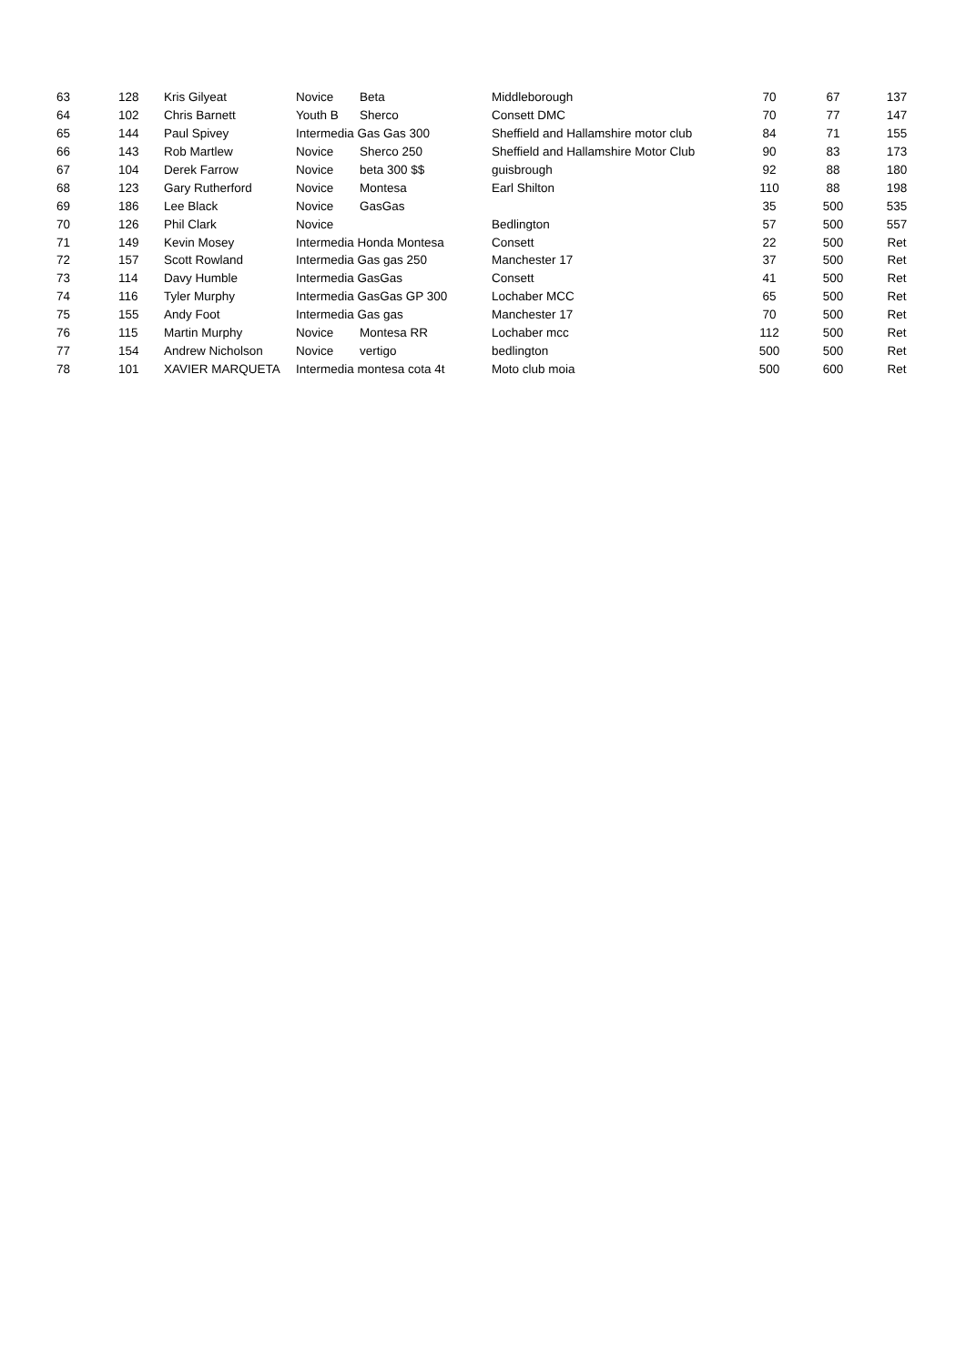| 63 | 128 | Kris Gilyeat | Novice | Beta | Middleborough | 70 | 67 | 137 |
| 64 | 102 | Chris Barnett | Youth B | Sherco | Consett DMC | 70 | 77 | 147 |
| 65 | 144 | Paul Spivey | Intermedia Gas Gas 300 | | Sheffield and Hallamshire motor club | 84 | 71 | 155 |
| 66 | 143 | Rob Martlew | Novice | Sherco 250 | Sheffield and Hallamshire Motor Club | 90 | 83 | 173 |
| 67 | 104 | Derek Farrow | Novice | beta 300 $$ | guisbrough | 92 | 88 | 180 |
| 68 | 123 | Gary Rutherford | Novice | Montesa | Earl Shilton | 110 | 88 | 198 |
| 69 | 186 | Lee Black | Novice | GasGas | | 35 | 500 | 535 |
| 70 | 126 | Phil Clark | Novice | | Bedlington | 57 | 500 | 557 |
| 71 | 149 | Kevin Mosey | Intermedia Honda Montesa | | Consett | 22 | 500 | Ret |
| 72 | 157 | Scott Rowland | Intermedia Gas gas 250 | | Manchester 17 | 37 | 500 | Ret |
| 73 | 114 | Davy Humble | Intermedia GasGas | | Consett | 41 | 500 | Ret |
| 74 | 116 | Tyler Murphy | Intermedia GasGas GP 300 | | Lochaber MCC | 65 | 500 | Ret |
| 75 | 155 | Andy Foot | Intermedia Gas gas | | Manchester 17 | 70 | 500 | Ret |
| 76 | 115 | Martin Murphy | Novice | Montesa RR | Lochaber mcc | 112 | 500 | Ret |
| 77 | 154 | Andrew Nicholson | Novice | vertigo | bedlington | 500 | 500 | Ret |
| 78 | 101 | XAVIER MARQUETA | Intermedia montesa cota 4t | | Moto club moia | 500 | 600 | Ret |